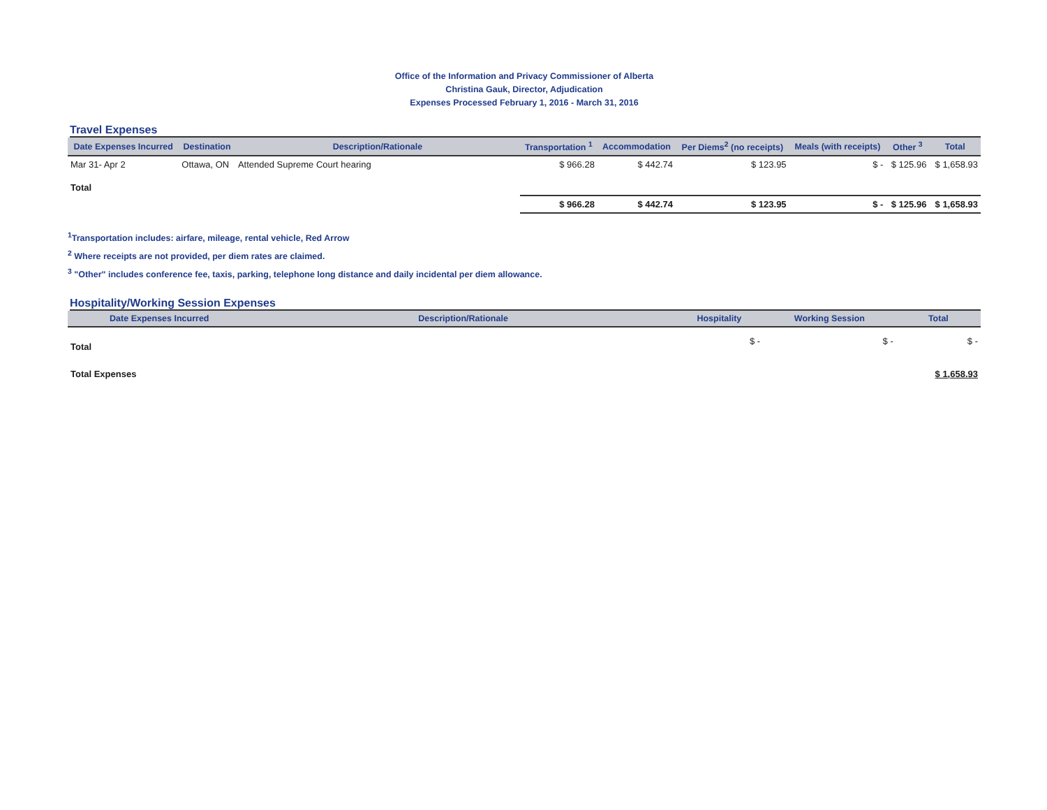Office of the Information and Privacy Commissioner of Alberta
Christina Gauk, Director, Adjudication
Expenses Processed February 1, 2016 - March 31, 2016
Travel Expenses
| Date Expenses Incurred | Destination | Description/Rationale | Transportation <sup>1</sup> | Accommodation | Per Diems<sup>2</sup> (no receipts) | Meals (with receipts) | Other <sup>3</sup> | Total |
| --- | --- | --- | --- | --- | --- | --- | --- | --- |
| Mar 31- Apr 2 | Ottawa, ON | Attended Supreme Court hearing | $ 966.28 | $ 442.74 | $ 123.95 | $ - | $ 125.96 | $ 1,658.93 |
| Total | | | | | | | | |
| | | | $ 966.28 | $ 442.74 | $ 123.95 | $ - | $ 125.96 | $ 1,658.93 |
<sup>1</sup> Transportation includes: airfare, mileage, rental vehicle, Red Arrow
<sup>2</sup> Where receipts are not provided, per diem rates are claimed.
<sup>3</sup> "Other" includes conference fee, taxis, parking, telephone long distance and daily incidental per diem allowance.
Hospitality/Working Session Expenses
| Date Expenses Incurred | Description/Rationale | Hospitality | Working Session | Total |
| --- | --- | --- | --- | --- |
| Total | | $ - | $ - | $ - |
| Total Expenses | | | | $ 1,658.93 |